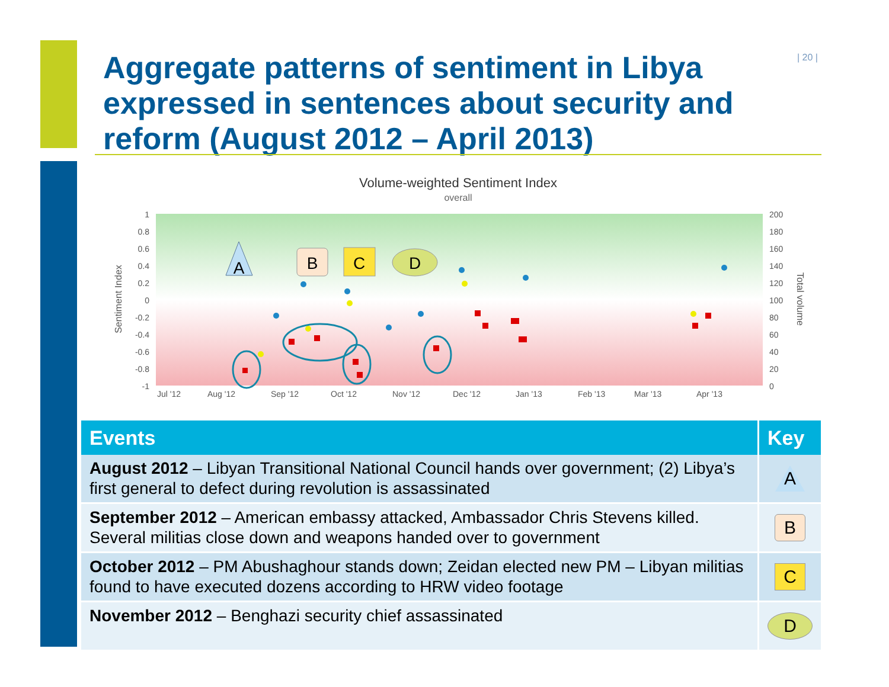| 20 |
Aggregate patterns of sentiment in Libya expressed in sentences about security and reform (August 2012 – April 2013)
Volume-weighted Sentiment Index
overall
1
0.8
0.6
0.4
0.2
0
-0.2
-0.4
-0.6
-0.8
-1
200
180
160
140
120
100
80
60
40
20
0
Jul '12
Aug '12
Sep '12
Oct '12
Nov '12
Dec '12
Jan '13
Feb '13
Mar '13
Apr '13
Sentiment Index
Total volume
A
B
C
D
| Events | Key |
| --- | --- |
| August 2012 – Libyan Transitional National Council hands over government; (2) Libya’s first general to defect during revolution is assassinated | A |
| September 2012 – American embassy attacked, Ambassador Chris Stevens killed. Several militias close down and weapons handed over to government | B |
| October 2012 – PM Abushaghour stands down; Zeidan elected new PM – Libyan militias found to have executed dozens according to HRW video footage | C |
| November 2012 – Benghazi security chief assassinated | D |